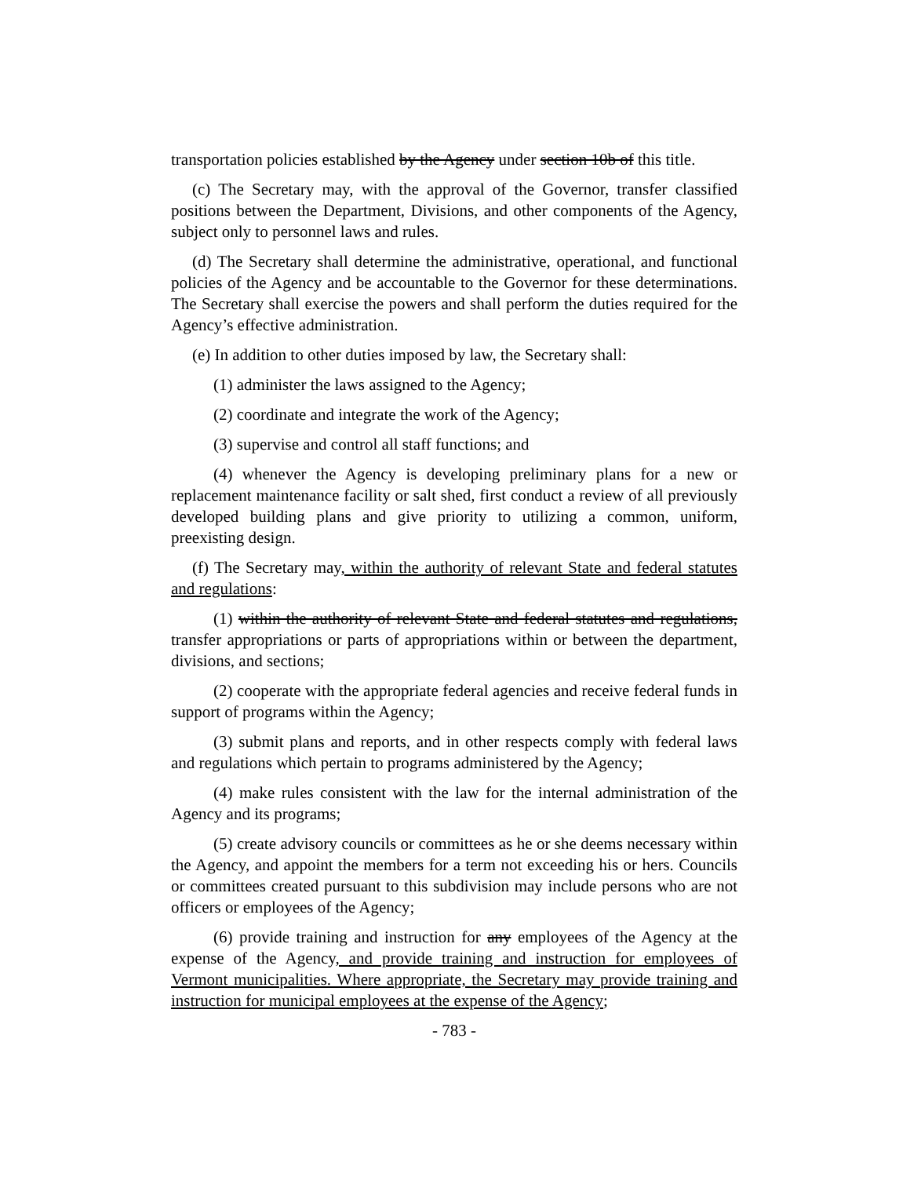transportation policies established by the Agency under section 10b of this title.
(c) The Secretary may, with the approval of the Governor, transfer classified positions between the Department, Divisions, and other components of the Agency, subject only to personnel laws and rules.
(d) The Secretary shall determine the administrative, operational, and functional policies of the Agency and be accountable to the Governor for these determinations. The Secretary shall exercise the powers and shall perform the duties required for the Agency’s effective administration.
(e) In addition to other duties imposed by law, the Secretary shall:
(1) administer the laws assigned to the Agency;
(2) coordinate and integrate the work of the Agency;
(3) supervise and control all staff functions; and
(4) whenever the Agency is developing preliminary plans for a new or replacement maintenance facility or salt shed, first conduct a review of all previously developed building plans and give priority to utilizing a common, uniform, preexisting design.
(f) The Secretary may, within the authority of relevant State and federal statutes and regulations:
(1) within the authority of relevant State and federal statutes and regulations, transfer appropriations or parts of appropriations within or between the department, divisions, and sections;
(2) cooperate with the appropriate federal agencies and receive federal funds in support of programs within the Agency;
(3) submit plans and reports, and in other respects comply with federal laws and regulations which pertain to programs administered by the Agency;
(4) make rules consistent with the law for the internal administration of the Agency and its programs;
(5) create advisory councils or committees as he or she deems necessary within the Agency, and appoint the members for a term not exceeding his or hers. Councils or committees created pursuant to this subdivision may include persons who are not officers or employees of the Agency;
(6) provide training and instruction for any employees of the Agency at the expense of the Agency, and provide training and instruction for employees of Vermont municipalities. Where appropriate, the Secretary may provide training and instruction for municipal employees at the expense of the Agency;
- 783 -